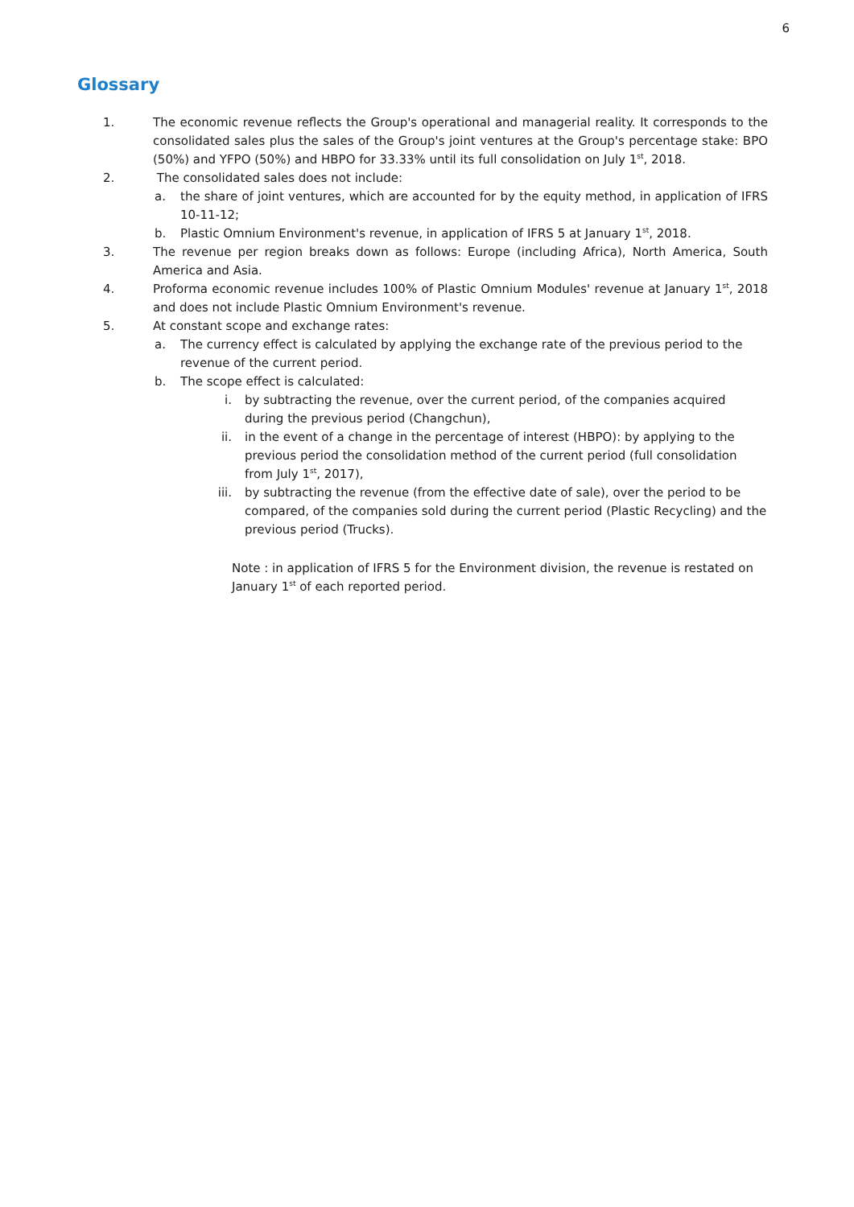6
Glossary
1. The economic revenue reflects the Group's operational and managerial reality. It corresponds to the consolidated sales plus the sales of the Group's joint ventures at the Group's percentage stake: BPO (50%) and YFPO (50%) and HBPO for 33.33% until its full consolidation on July 1<sup>st</sup>, 2018.
2. The consolidated sales does not include:
a. the share of joint ventures, which are accounted for by the equity method, in application of IFRS 10-11-12;
b. Plastic Omnium Environment's revenue, in application of IFRS 5 at January 1<sup>st</sup>, 2018.
3. The revenue per region breaks down as follows: Europe (including Africa), North America, South America and Asia.
4. Proforma economic revenue includes 100% of Plastic Omnium Modules' revenue at January 1<sup>st</sup>, 2018 and does not include Plastic Omnium Environment's revenue.
5. At constant scope and exchange rates:
a. The currency effect is calculated by applying the exchange rate of the previous period to the revenue of the current period.
b. The scope effect is calculated:
i. by subtracting the revenue, over the current period, of the companies acquired during the previous period (Changchun),
ii. in the event of a change in the percentage of interest (HBPO): by applying to the previous period the consolidation method of the current period (full consolidation from July 1<sup>st</sup>, 2017),
iii.
by subtracting the revenue (from the effective date of sale), over the period to be compared, of the companies sold during the current period (Plastic Recycling) and the previous period (Trucks).
Note : in application of IFRS 5 for the Environment division, the revenue is restated on January 1<sup>st</sup> of each reported period.